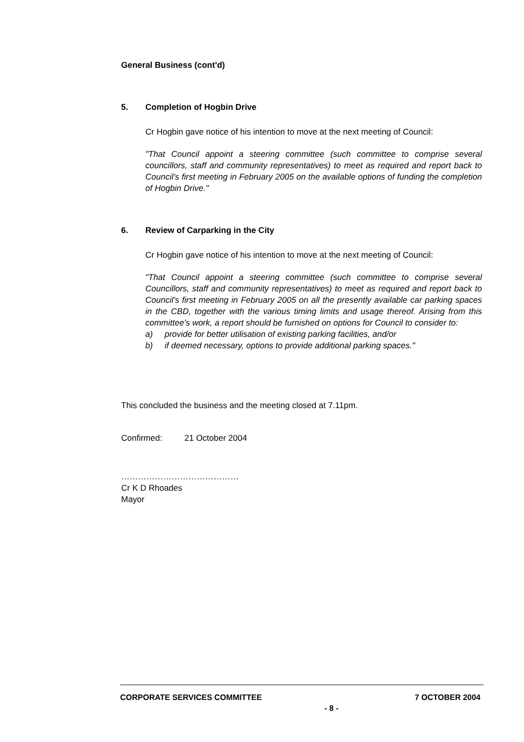General Business (cont'd)
5. Completion of Hogbin Drive
Cr Hogbin gave notice of his intention to move at the next meeting of Council:
"That Council appoint a steering committee (such committee to comprise several councillors, staff and community representatives) to meet as required and report back to Council's first meeting in February 2005 on the available options of funding the completion of Hogbin Drive."
6. Review of Carparking in the City
Cr Hogbin gave notice of his intention to move at the next meeting of Council:
"That Council appoint a steering committee (such committee to comprise several Councillors, staff and community representatives) to meet as required and report back to Council's first meeting in February 2005 on all the presently available car parking spaces in the CBD, together with the various timing limits and usage thereof. Arising from this committee's work, a report should be furnished on options for Council to consider to:
a) provide for better utilisation of existing parking facilities, and/or
b) if deemed necessary, options to provide additional parking spaces."
This concluded the business and the meeting closed at 7.11pm.
Confirmed: 21 October 2004
……………………………………
Cr K D Rhoades
Mayor
CORPORATE SERVICES COMMITTEE 7 OCTOBER 2004
- 8 -